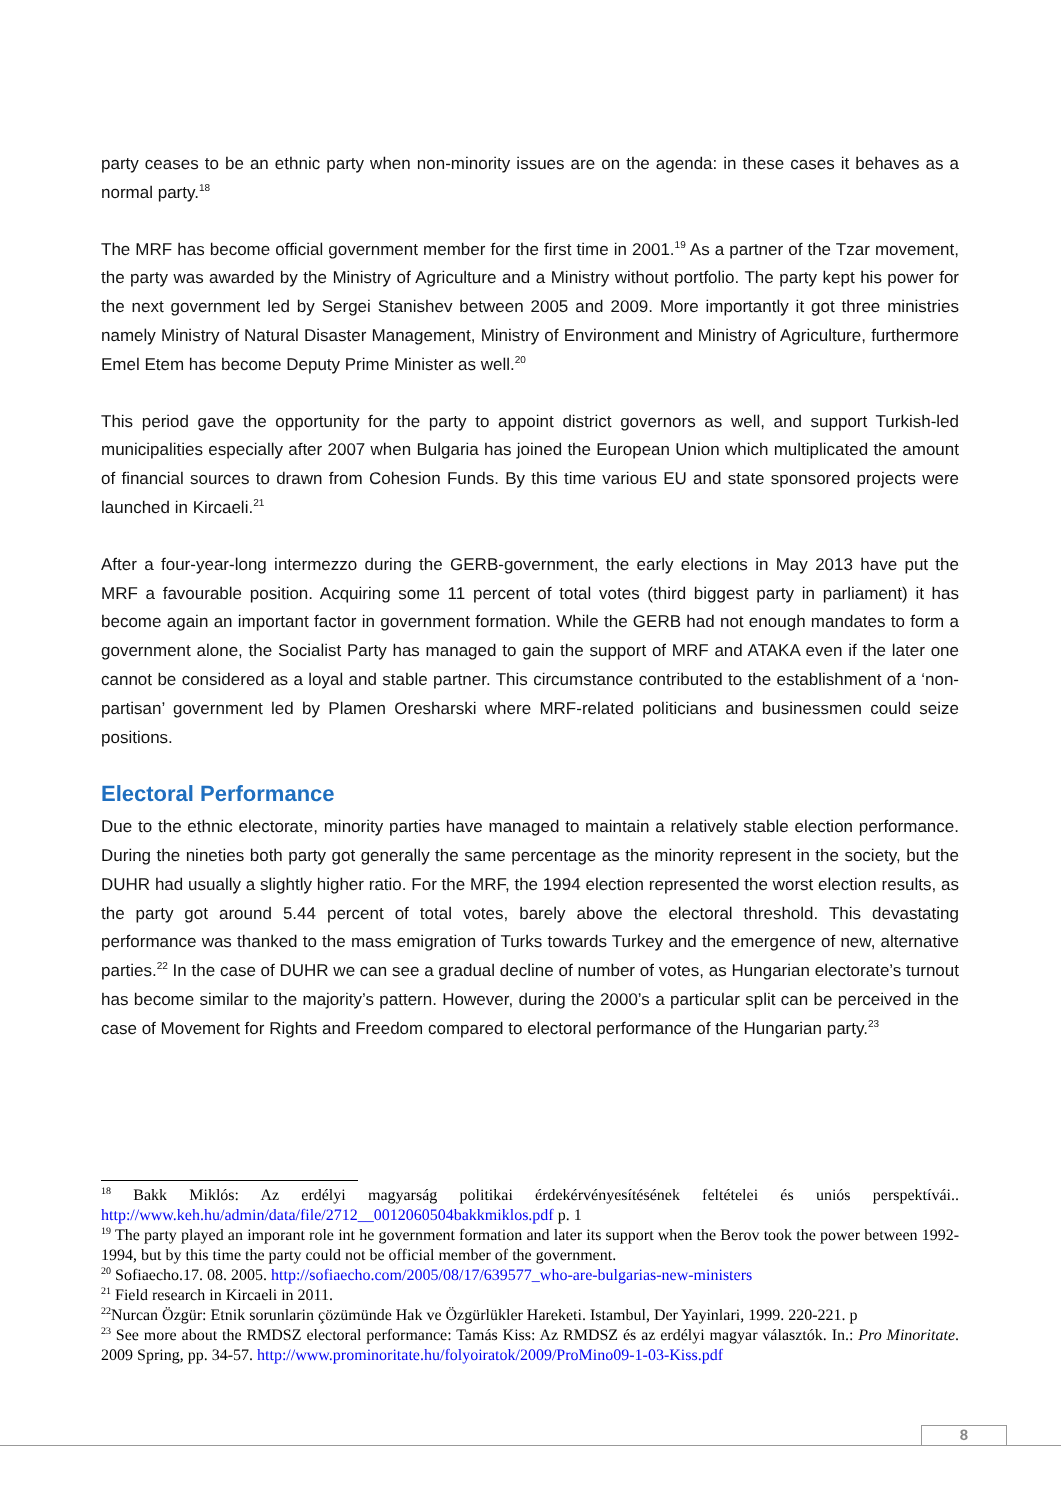party ceases to be an ethnic party when non-minority issues are on the agenda: in these cases it behaves as a normal party.<sup>18</sup>
The MRF has become official government member for the first time in 2001.<sup>19</sup> As a partner of the Tzar movement, the party was awarded by the Ministry of Agriculture and a Ministry without portfolio. The party kept his power for the next government led by Sergei Stanishev between 2005 and 2009. More importantly it got three ministries namely Ministry of Natural Disaster Management, Ministry of Environment and Ministry of Agriculture, furthermore Emel Etem has become Deputy Prime Minister as well.<sup>20</sup>
This period gave the opportunity for the party to appoint district governors as well, and support Turkish-led municipalities especially after 2007 when Bulgaria has joined the European Union which multiplicated the amount of financial sources to drawn from Cohesion Funds. By this time various EU and state sponsored projects were launched in Kircaeli.<sup>21</sup>
After a four-year-long intermezzo during the GERB-government, the early elections in May 2013 have put the MRF a favourable position. Acquiring some 11 percent of total votes (third biggest party in parliament) it has become again an important factor in government formation. While the GERB had not enough mandates to form a government alone, the Socialist Party has managed to gain the support of MRF and ATAKA even if the later one cannot be considered as a loyal and stable partner. This circumstance contributed to the establishment of a ‘non-partisan’ government led by Plamen Oresharski where MRF-related politicians and businessmen could seize positions.
Electoral Performance
Due to the ethnic electorate, minority parties have managed to maintain a relatively stable election performance. During the nineties both party got generally the same percentage as the minority represent in the society, but the DUHR had usually a slightly higher ratio. For the MRF, the 1994 election represented the worst election results, as the party got around 5.44 percent of total votes, barely above the electoral threshold. This devastating performance was thanked to the mass emigration of Turks towards Turkey and the emergence of new, alternative parties.<sup>22</sup> In the case of DUHR we can see a gradual decline of number of votes, as Hungarian electorate’s turnout has become similar to the majority’s pattern. However, during the 2000’s a particular split can be perceived in the case of Movement for Rights and Freedom compared to electoral performance of the Hungarian party.<sup>23</sup>
<sup>18</sup> Bakk Miklós: Az erdélyi magyarság politikai érdekérvényesítésének feltételei és uniós perspektívái.. http://www.keh.hu/admin/data/file/2712__0012060504bakkmiklos.pdf p. 1
<sup>19</sup> The party played an imporant role int he government formation and later its support when the Berov took the power between 1992-1994, but by this time the party could not be official member of the government.
<sup>20</sup> Sofiaecho.17. 08. 2005. http://sofiaecho.com/2005/08/17/639577_who-are-bulgarias-new-ministers
<sup>21</sup> Field research in Kircaeli in 2011.
<sup>22</sup> Nurcan Özgür: Etnik sorunlarin çözümünde Hak ve Özgürlükler Hareketi. Istambul, Der Yayinlari, 1999. 220-221. p
<sup>23</sup> See more about the RMDSZ electoral performance: Tamás Kiss: Az RMDSZ és az erdélyi magyar választók. In.: Pro Minoritate. 2009 Spring, pp. 34-57. http://www.prominoritate.hu/folyoiratok/2009/ProMino09-1-03-Kiss.pdf
8